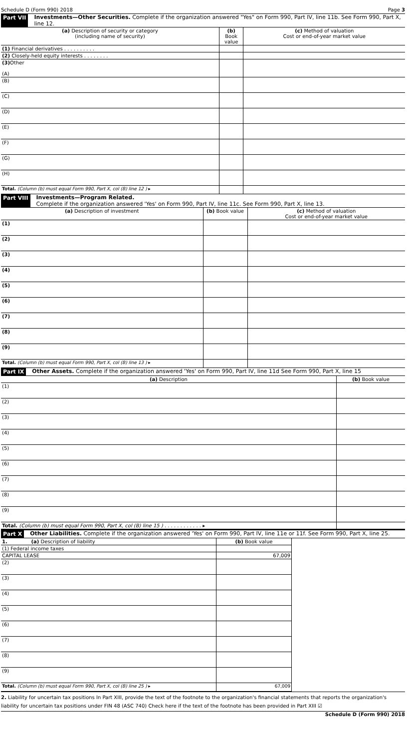Schedule D (Form 990) 2018 Page 3
Part VII Investments—Other Securities. Complete if the organization answered "Yes" on Form 990, Part IV, line 11b. See Form 990, Part X, line 12.
| (a) Description of security or category (including name of security) | (b) Book value | (c) Method of valuation Cost or end-of-year market value |
| --- | --- | --- |
| (1) Financial derivatives . . . . . . . . . . | | |
| (2) Closely-held equity interests . . . . . . . . | | |
| (3) Other (A) | | |
| (B) | | |
| (C) | | |
| (D) | | |
| (E) | | |
| (F) | | |
| (G) | | |
| (H) | | |
| Total. (Column (b) must equal Form 990, Part X, col (B) line 12 ) ▸ | | |
Part VIII Investments—Program Related.
Complete if the organization answered 'Yes' on Form 990, Part IV, line 11c. See Form 990, Part X, line 13.
| (a) Description of investment | (b) Book value | (c) Method of valuation Cost or end-of-year market value |
| --- | --- | --- |
| (1) | | |
| (2) | | |
| (3) | | |
| (4) | | |
| (5) | | |
| (6) | | |
| (7) | | |
| (8) | | |
| (9) | | |
| Total. (Column (b) must equal Form 990, Part X, col (B) line 13 ) ▸ | | |
Part IX Other Assets. Complete if the organization answered 'Yes' on Form 990, Part IV, line 11d See Form 990, Part X, line 15
| (a) Description | (b) Book value |
| --- | --- |
| (1) | |
| (2) | |
| (3) | |
| (4) | |
| (5) | |
| (6) | |
| (7) | |
| (8) | |
| (9) | |
| Total. (Column (b) must equal Form 990, Part X, col (B) line 15 ) . . . . . . . . . . . . ▸ | |
Part X Other Liabilities. Complete if the organization answered 'Yes' on Form 990, Part IV, line 11e or 11f. See Form 990, Part X, line 25.
| 1. (a) Description of liability | (b) Book value |
| --- | --- |
| (1) Federal income taxes | |
| CAPITAL LEASE | 67,009 |
| (2) | |
| (3) | |
| (4) | |
| (5) | |
| (6) | |
| (7) | |
| (8) | |
| (9) | |
| Total. (Column (b) must equal Form 990, Part X, col (B) line 25 ) ▸ | 67,009 |
2. Liability for uncertain tax positions In Part XIII, provide the text of the footnote to the organization's financial statements that reports the organization's liability for uncertain tax positions under FIN 48 (ASC 740) Check here if the text of the footnote has been provided in Part XIII ☑
Schedule D (Form 990) 2018